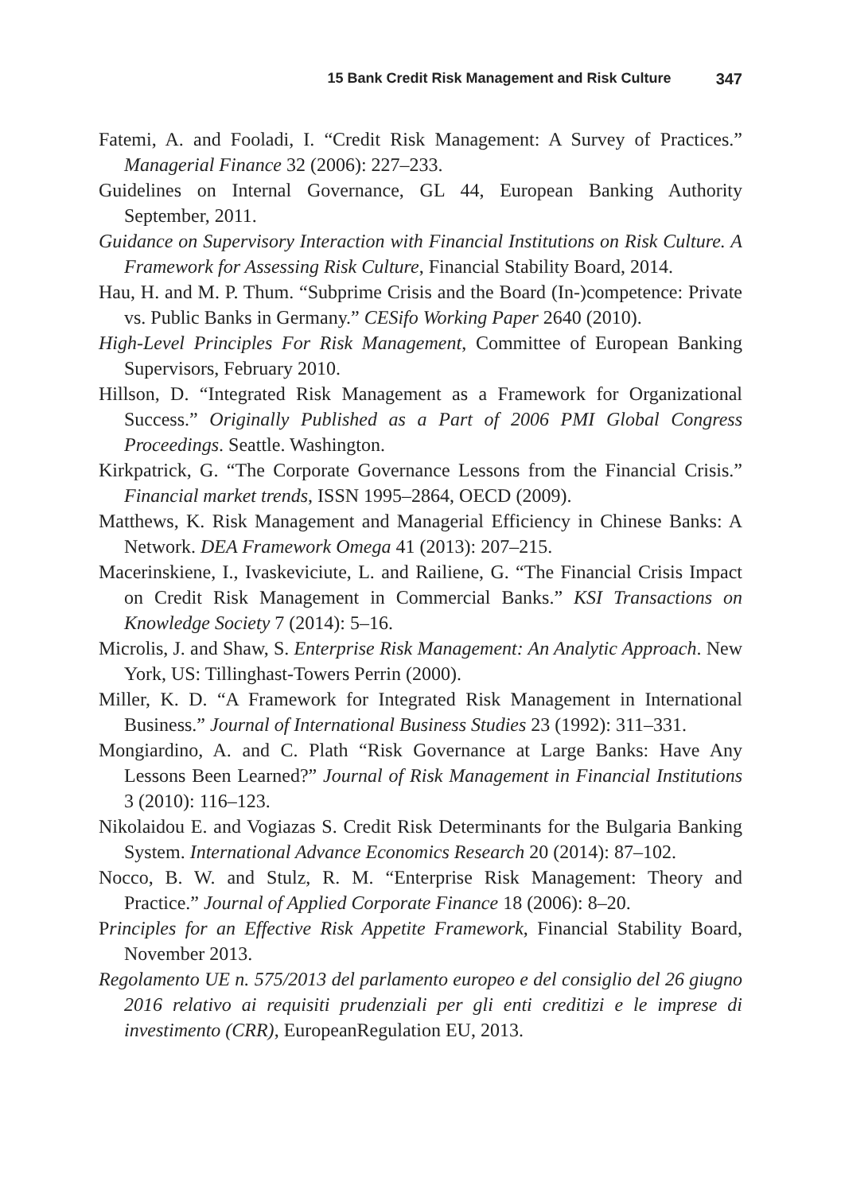15 Bank Credit Risk Management and Risk Culture 347
Fatemi, A. and Fooladi, I. “Credit Risk Management: A Survey of Practices.” Managerial Finance 32 (2006): 227–233.
Guidelines on Internal Governance, GL 44, European Banking Authority September, 2011.
Guidance on Supervisory Interaction with Financial Institutions on Risk Culture. A Framework for Assessing Risk Culture, Financial Stability Board, 2014.
Hau, H. and M. P. Thum. “Subprime Crisis and the Board (In-)competence: Private vs. Public Banks in Germany.” CESifo Working Paper 2640 (2010).
High-Level Principles For Risk Management, Committee of European Banking Supervisors, February 2010.
Hillson, D. “Integrated Risk Management as a Framework for Organizational Success.” Originally Published as a Part of 2006 PMI Global Congress Proceedings. Seattle. Washington.
Kirkpatrick, G. “The Corporate Governance Lessons from the Financial Crisis.” Financial market trends, ISSN 1995–2864, OECD (2009).
Matthews, K. Risk Management and Managerial Efficiency in Chinese Banks: A Network. DEA Framework Omega 41 (2013): 207–215.
Macerinskiene, I., Ivaskeviciute, L. and Railiene, G. “The Financial Crisis Impact on Credit Risk Management in Commercial Banks.” KSI Transactions on Knowledge Society 7 (2014): 5–16.
Microlis, J. and Shaw, S. Enterprise Risk Management: An Analytic Approach. New York, US: Tillinghast-Towers Perrin (2000).
Miller, K. D. “A Framework for Integrated Risk Management in International Business.” Journal of International Business Studies 23 (1992): 311–331.
Mongiardino, A. and C. Plath “Risk Governance at Large Banks: Have Any Lessons Been Learned?” Journal of Risk Management in Financial Institutions 3 (2010): 116–123.
Nikolaidou E. and Vogiazas S. Credit Risk Determinants for the Bulgaria Banking System. International Advance Economics Research 20 (2014): 87–102.
Nocco, B. W. and Stulz, R. M. “Enterprise Risk Management: Theory and Practice.” Journal of Applied Corporate Finance 18 (2006): 8–20.
Principles for an Effective Risk Appetite Framework, Financial Stability Board, November 2013.
Regolamento UE n. 575/2013 del parlamento europeo e del consiglio del 26 giugno 2016 relativo ai requisiti prudenziali per gli enti creditizi e le imprese di investimento (CRR), EuropeanRegulation EU, 2013.